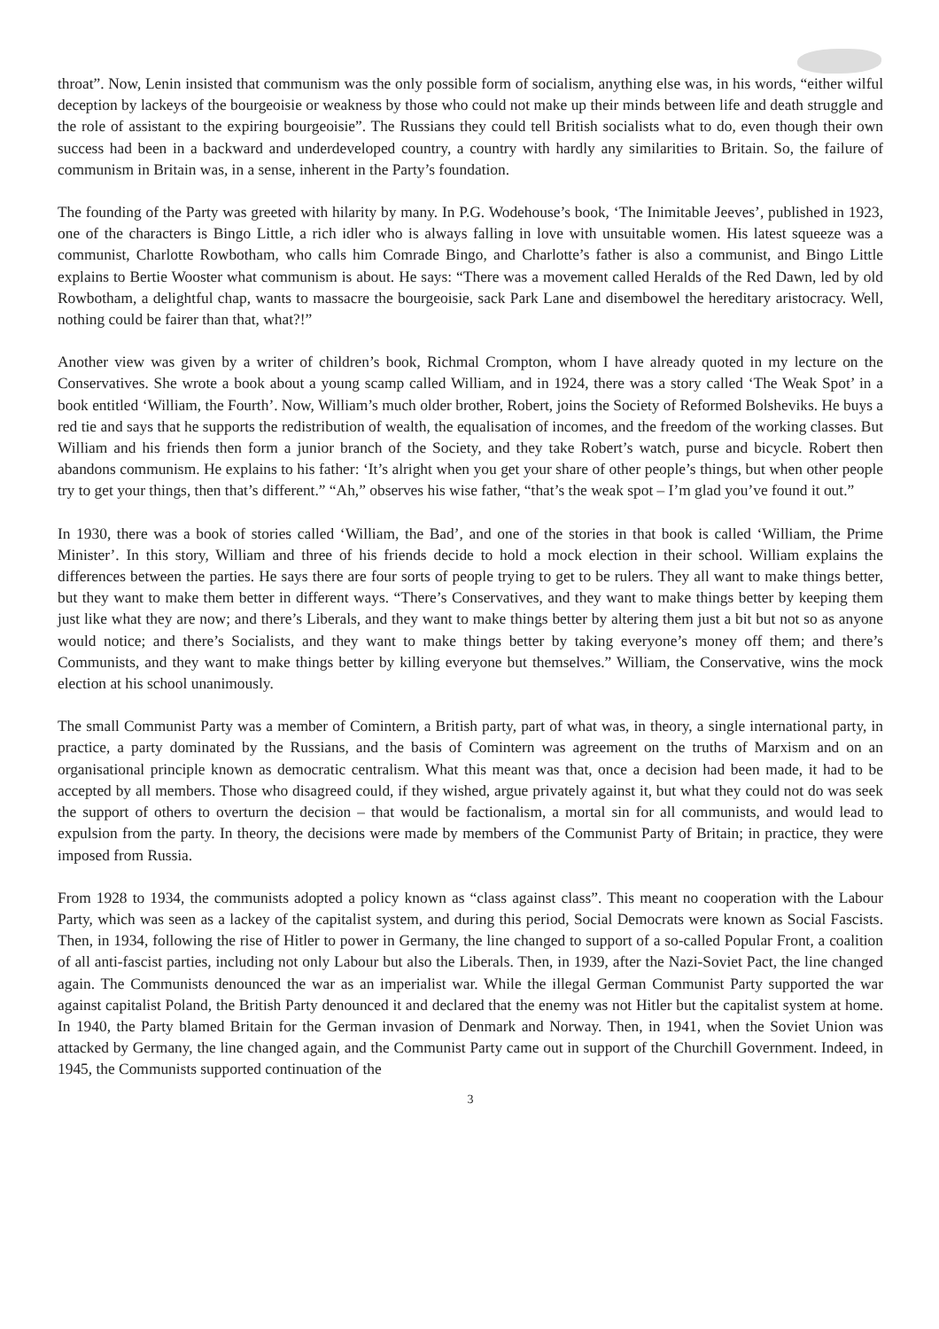throat”. Now, Lenin insisted that communism was the only possible form of socialism, anything else was, in his words, “either wilful deception by lackeys of the bourgeoisie or weakness by those who could not make up their minds between life and death struggle and the role of assistant to the expiring bourgeoisie”. The Russians they could tell British socialists what to do, even though their own success had been in a backward and underdeveloped country, a country with hardly any similarities to Britain. So, the failure of communism in Britain was, in a sense, inherent in the Party’s foundation.
The founding of the Party was greeted with hilarity by many. In P.G. Wodehouse’s book, ‘The Inimitable Jeeves’, published in 1923, one of the characters is Bingo Little, a rich idler who is always falling in love with unsuitable women. His latest squeeze was a communist, Charlotte Rowbotham, who calls him Comrade Bingo, and Charlotte’s father is also a communist, and Bingo Little explains to Bertie Wooster what communism is about. He says: “There was a movement called Heralds of the Red Dawn, led by old Rowbotham, a delightful chap, wants to massacre the bourgeoisie, sack Park Lane and disembowel the hereditary aristocracy. Well, nothing could be fairer than that, what?!”
Another view was given by a writer of children’s book, Richmal Crompton, whom I have already quoted in my lecture on the Conservatives. She wrote a book about a young scamp called William, and in 1924, there was a story called ‘The Weak Spot’ in a book entitled ‘William, the Fourth’. Now, William’s much older brother, Robert, joins the Society of Reformed Bolsheviks. He buys a red tie and says that he supports the redistribution of wealth, the equalisation of incomes, and the freedom of the working classes. But William and his friends then form a junior branch of the Society, and they take Robert’s watch, purse and bicycle. Robert then abandons communism. He explains to his father: ‘It’s alright when you get your share of other people’s things, but when other people try to get your things, then that’s different.” “Ah,” observes his wise father, “that’s the weak spot – I’m glad you’ve found it out.”
In 1930, there was a book of stories called ‘William, the Bad’, and one of the stories in that book is called ‘William, the Prime Minister’. In this story, William and three of his friends decide to hold a mock election in their school. William explains the differences between the parties. He says there are four sorts of people trying to get to be rulers. They all want to make things better, but they want to make them better in different ways. “There’s Conservatives, and they want to make things better by keeping them just like what they are now; and there’s Liberals, and they want to make things better by altering them just a bit but not so as anyone would notice; and there’s Socialists, and they want to make things better by taking everyone’s money off them; and there’s Communists, and they want to make things better by killing everyone but themselves.” William, the Conservative, wins the mock election at his school unanimously.
The small Communist Party was a member of Comintern, a British party, part of what was, in theory, a single international party, in practice, a party dominated by the Russians, and the basis of Comintern was agreement on the truths of Marxism and on an organisational principle known as democratic centralism. What this meant was that, once a decision had been made, it had to be accepted by all members. Those who disagreed could, if they wished, argue privately against it, but what they could not do was seek the support of others to overturn the decision – that would be factionalism, a mortal sin for all communists, and would lead to expulsion from the party. In theory, the decisions were made by members of the Communist Party of Britain; in practice, they were imposed from Russia.
From 1928 to 1934, the communists adopted a policy known as “class against class”. This meant no cooperation with the Labour Party, which was seen as a lackey of the capitalist system, and during this period, Social Democrats were known as Social Fascists. Then, in 1934, following the rise of Hitler to power in Germany, the line changed to support of a so-called Popular Front, a coalition of all anti-fascist parties, including not only Labour but also the Liberals. Then, in 1939, after the Nazi-Soviet Pact, the line changed again. The Communists denounced the war as an imperialist war. While the illegal German Communist Party supported the war against capitalist Poland, the British Party denounced it and declared that the enemy was not Hitler but the capitalist system at home. In 1940, the Party blamed Britain for the German invasion of Denmark and Norway. Then, in 1941, when the Soviet Union was attacked by Germany, the line changed again, and the Communist Party came out in support of the Churchill Government. Indeed, in 1945, the Communists supported continuation of the
3